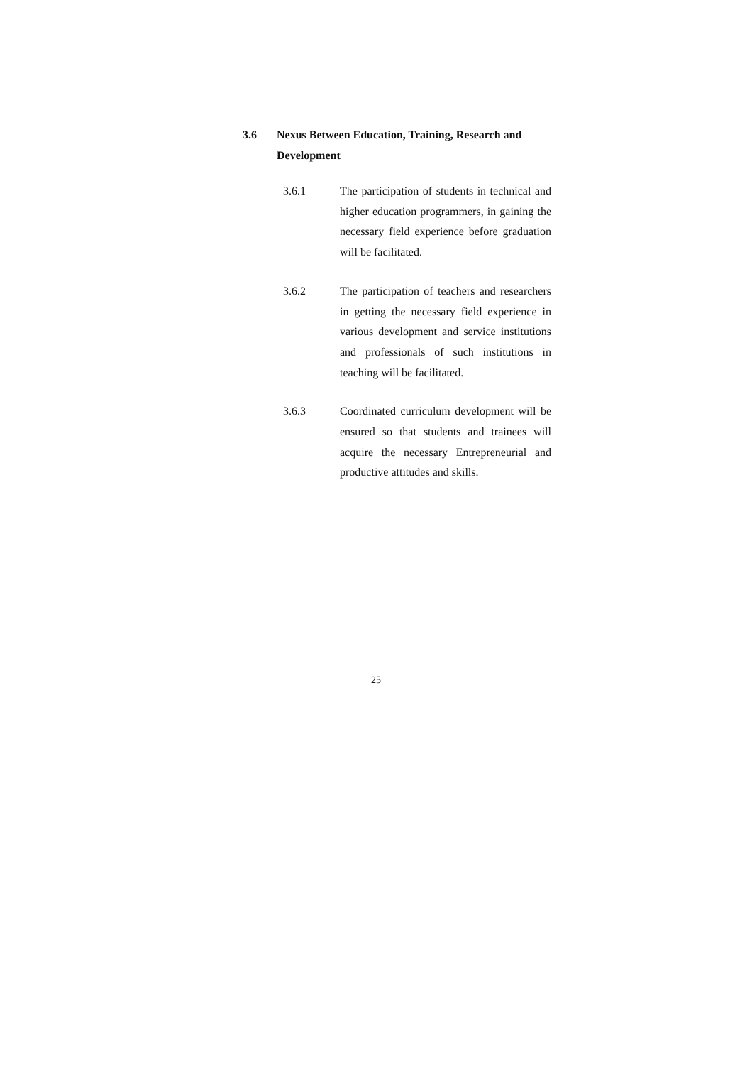3.6 Nexus Between Education, Training, Research and Development
3.6.1 The participation of students in technical and higher education programmers, in gaining the necessary field experience before graduation will be facilitated.
3.6.2 The participation of teachers and researchers in getting the necessary field experience in various development and service institutions and professionals of such institutions in teaching will be facilitated.
3.6.3 Coordinated curriculum development will be ensured so that students and trainees will acquire the necessary Entrepreneurial and productive attitudes and skills.
25